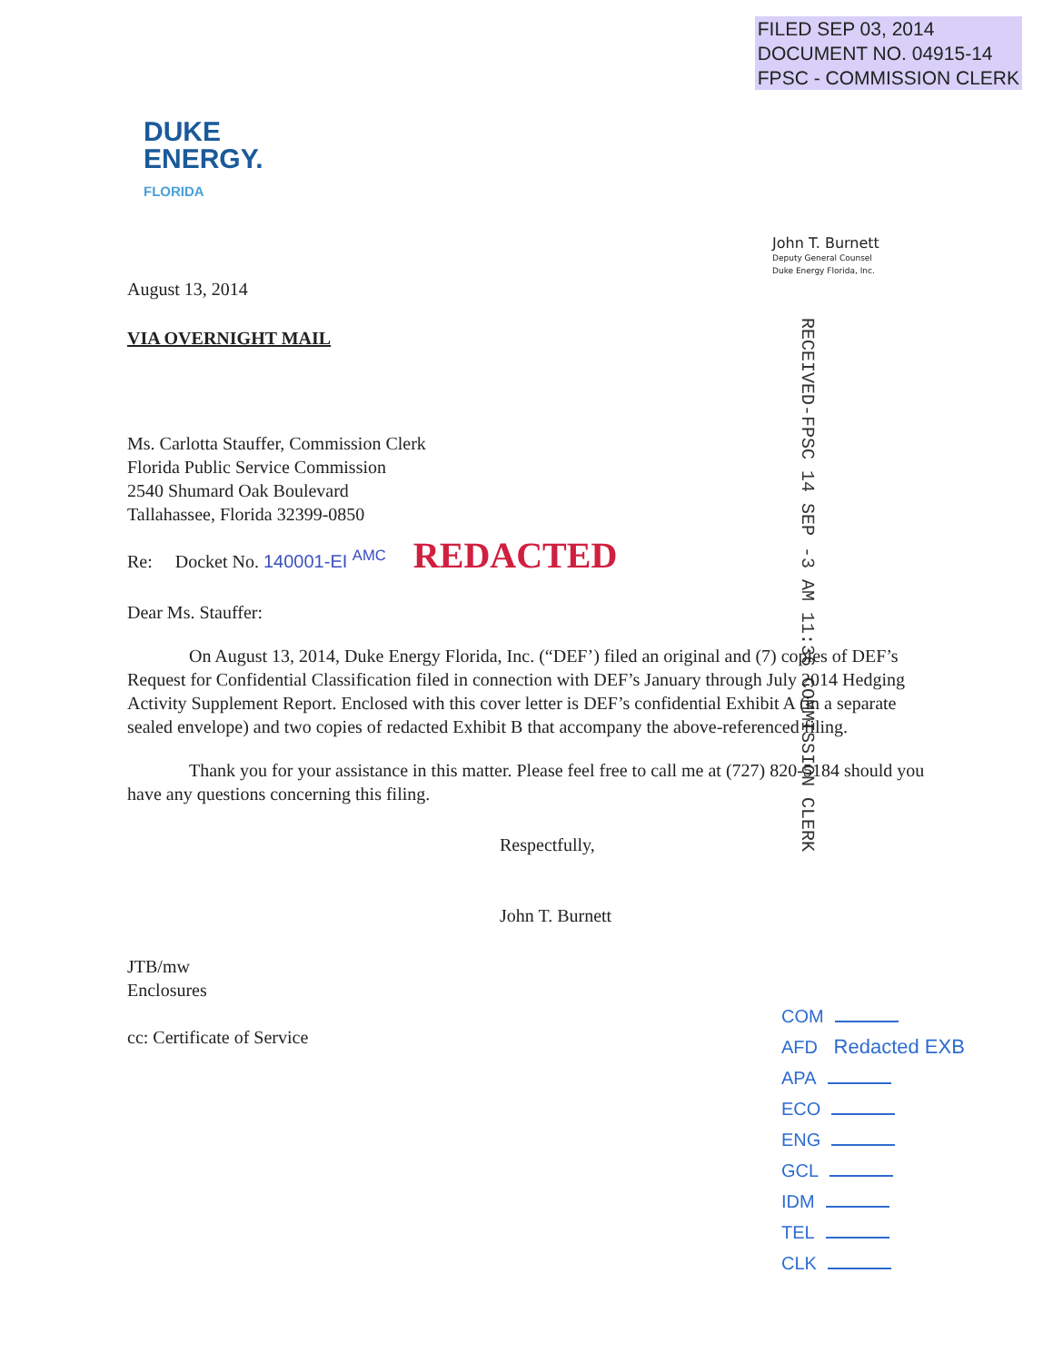FILED SEP 03, 2014
DOCUMENT NO. 04915-14
FPSC - COMMISSION CLERK
DUKE
ENERGY.
FLORIDA
John T. Burnett
Deputy General Counsel
Duke Energy Florida, Inc.
RECEIVED-FPSC 14 SEP -3 AM 11:36 COMMISSION CLERK
August 13, 2014
VIA OVERNIGHT MAIL
Ms. Carlotta Stauffer, Commission Clerk
Florida Public Service Commission
2540 Shumard Oak Boulevard
Tallahassee, Florida 32399-0850
Re: Docket No. 140001-EI <sup>AMC</sup> REDACTED
Dear Ms. Stauffer:
On August 13, 2014, Duke Energy Florida, Inc. (“DEF’) filed an original and (7) copies of DEF’s Request for Confidential Classification filed in connection with DEF’s January through July 2014 Hedging Activity Supplement Report. Enclosed with this cover letter is DEF’s confidential Exhibit A (in a separate sealed envelope) and two copies of redacted Exhibit B that accompany the above-referenced filing.
Thank you for your assistance in this matter. Please feel free to call me at (727) 820-5184 should you have any questions concerning this filing.
Respectfully,
John T. Burnett
JTB/mw
Enclosures
cc: Certificate of Service
COM
AFD Redacted EXB
APA
ECO
ENG
GCL
IDM
TEL
CLK